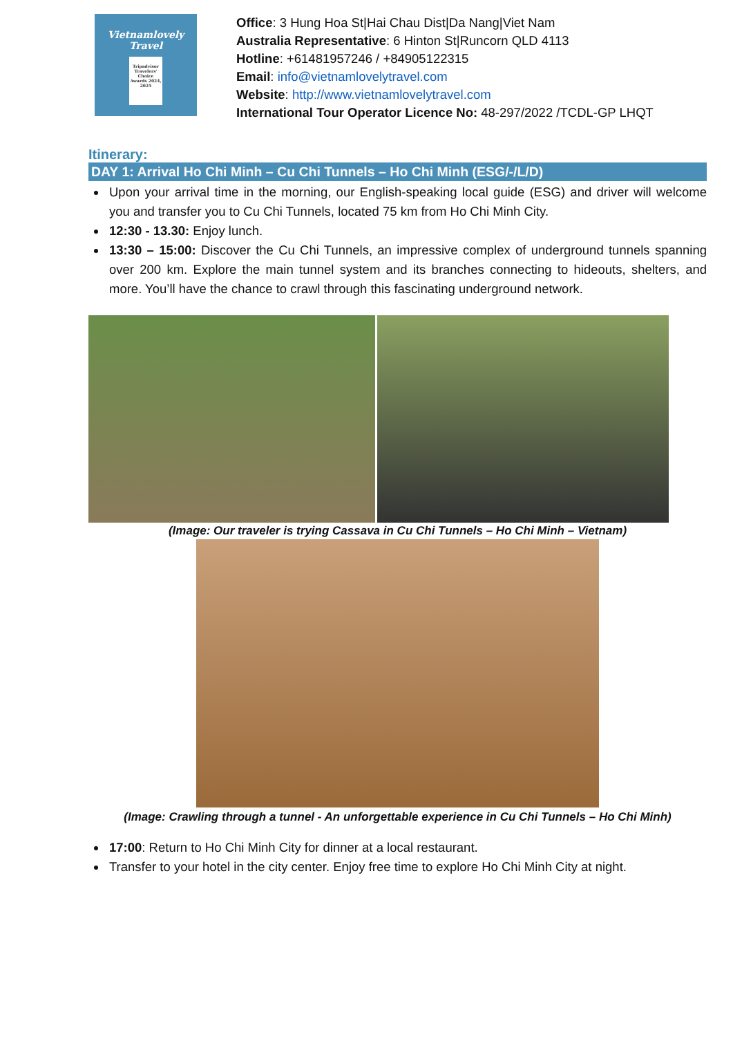Vietnamlovely
Travel
Tripadvisor Travelers' Choice Awards 2024, 2025
Office: 3 Hung Hoa St|Hai Chau Dist|Da Nang|Viet Nam
Australia Representative: 6 Hinton St|Runcorn QLD 4113
Hotline: +61481957246 / +84905122315
Email: info@vietnamlovelytravel.com
Website: http://www.vietnamlovelytravel.com
International Tour Operator Licence No: 48-297/2022 /TCDL-GP LHQT
Itinerary:
DAY 1: Arrival Ho Chi Minh – Cu Chi Tunnels – Ho Chi Minh (ESG/-/L/D)
Upon your arrival time in the morning, our English-speaking local guide (ESG) and driver will welcome you and transfer you to Cu Chi Tunnels, located 75 km from Ho Chi Minh City.
12:30 - 13.30: Enjoy lunch.
13:30 – 15:00: Discover the Cu Chi Tunnels, an impressive complex of underground tunnels spanning over 200 km. Explore the main tunnel system and its branches connecting to hideouts, shelters, and more. You’ll have the chance to crawl through this fascinating underground network.
(Image: Our traveler is trying Cassava in Cu Chi Tunnels – Ho Chi Minh – Vietnam)
(Image: Crawling through a tunnel - An unforgettable experience in Cu Chi Tunnels – Ho Chi Minh)
17:00: Return to Ho Chi Minh City for dinner at a local restaurant.
Transfer to your hotel in the city center. Enjoy free time to explore Ho Chi Minh City at night.